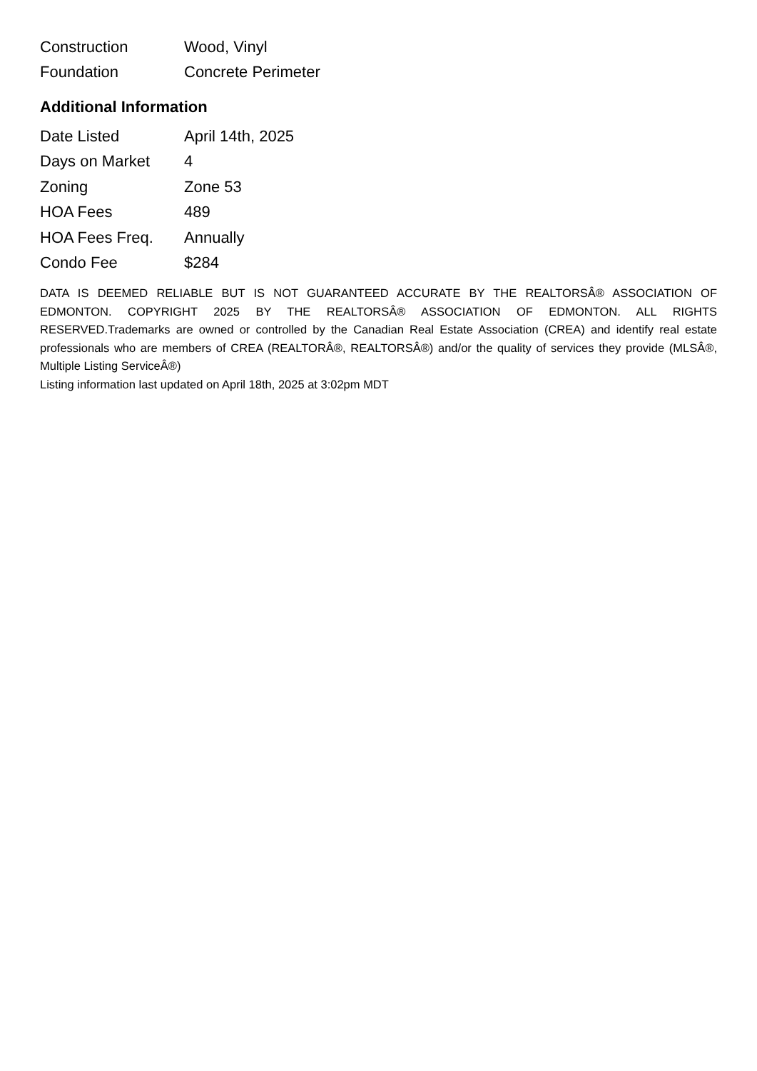| Construction | Wood, Vinyl |
| Foundation | Concrete Perimeter |
Additional Information
| Date Listed | April 14th, 2025 |
| Days on Market | 4 |
| Zoning | Zone 53 |
| HOA Fees | 489 |
| HOA Fees Freq. | Annually |
| Condo Fee | $284 |
DATA IS DEEMED RELIABLE BUT IS NOT GUARANTEED ACCURATE BY THE REALTORSÂ® ASSOCIATION OF EDMONTON. COPYRIGHT 2025 BY THE REALTORSÂ® ASSOCIATION OF EDMONTON. ALL RIGHTS RESERVED.Trademarks are owned or controlled by the Canadian Real Estate Association (CREA) and identify real estate professionals who are members of CREA (REALTORÂ®, REALTORSÂ®) and/or the quality of services they provide (MLSÂ®, Multiple Listing ServiceÂ®)
Listing information last updated on April 18th, 2025 at 3:02pm MDT